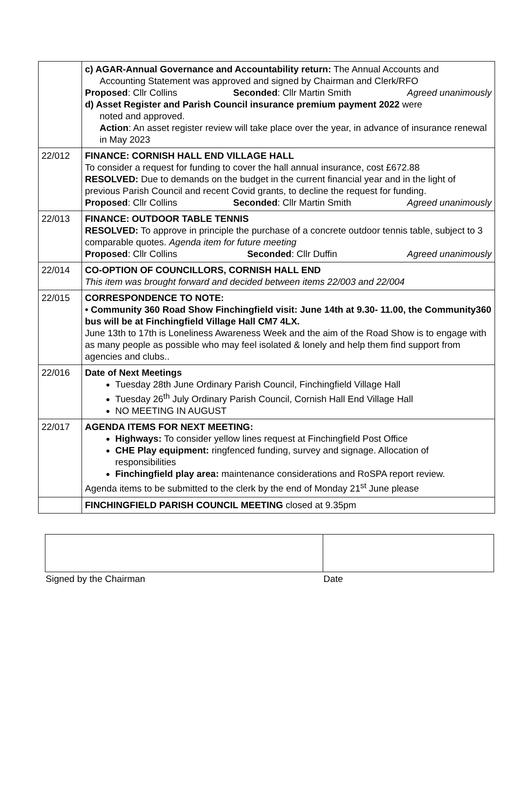| | c) AGAR-Annual Governance and Accountability return: The Annual Accounts and Accounting Statement was approved and signed by Chairman and Clerk/RFO Proposed : Cllr Collins Seconded : Cllr Martin Smith Agreed unanimously d) Asset Register and Parish Council insurance premium payment 2022 were noted and approved. Action : An asset register review will take place over the year, in advance of insurance renewal in May 2023 |
| 22/012 | FINANCE: CORNISH HALL END VILLAGE HALL To consider a request for funding to cover the hall annual insurance, cost £672.88 RESOLVED: Due to demands on the budget in the current financial year and in the light of previous Parish Council and recent Covid grants, to decline the request for funding. Proposed : Cllr Collins Seconded : Cllr Martin Smith Agreed unanimously |
| 22/013 | FINANCE: OUTDOOR TABLE TENNIS RESOLVED: To approve in principle the purchase of a concrete outdoor tennis table, subject to 3 comparable quotes. Agenda item for future meeting Proposed : Cllr Collins Seconded : Cllr Duffin Agreed unanimously |
| 22/014 | CO-OPTION OF COUNCILLORS, CORNISH HALL END This item was brought forward and decided between items 22/003 and 22/004 |
| 22/015 | CORRESPONDENCE TO NOTE: • Community 360 Road Show Finchingfield visit: June 14th at 9.30- 11.00, the Community360 bus will be at Finchingfield Village Hall CM7 4LX. June 13th to 17th is Loneliness Awareness Week and the aim of the Road Show is to engage with as many people as possible who may feel isolated & lonely and help them find support from agencies and clubs.. |
| 22/016 | Date of Next Meetings Tuesday 28th June Ordinary Parish Council, Finchingfield Village Hall Tuesday 26<sup>th</sup> July Ordinary Parish Council, Cornish Hall End Village Hall NO MEETING IN AUGUST |
| 22/017 | AGENDA ITEMS FOR NEXT MEETING: Highways: To consider yellow lines request at Finchingfield Post Office CHE Play equipment: ringfenced funding, survey and signage. Allocation of responsibilities Finchingfield play area: maintenance considerations and RoSPA report review. Agenda items to be submitted to the clerk by the end of Monday 21<sup>st</sup> June please |
| | FINCHINGFIELD PARISH COUNCIL MEETING closed at 9.35pm |
| Signed by the Chairman | Date |